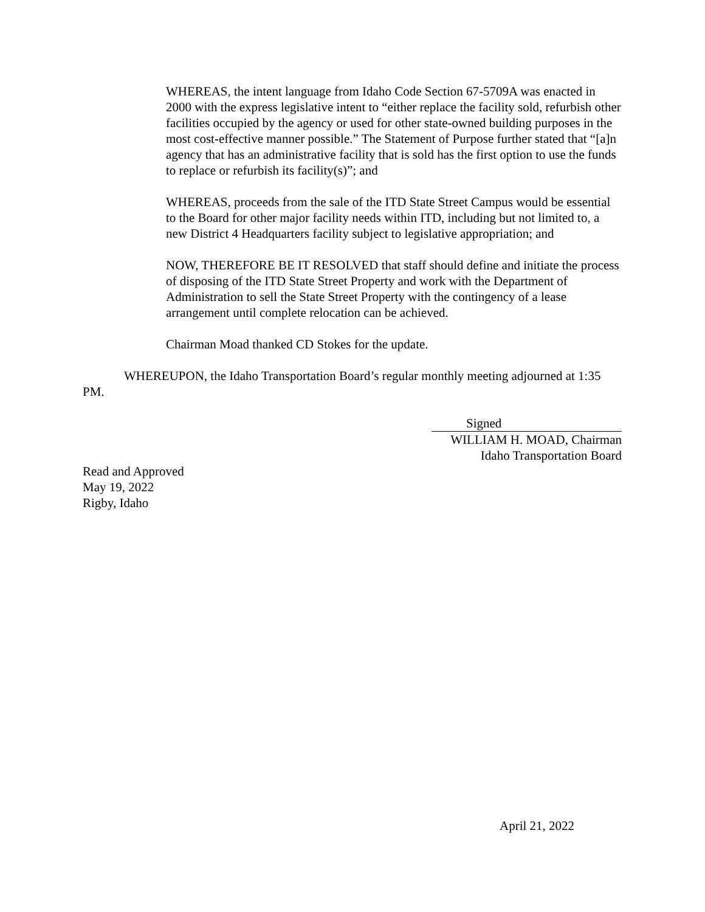WHEREAS, the intent language from Idaho Code Section 67-5709A was enacted in 2000 with the express legislative intent to “either replace the facility sold, refurbish other facilities occupied by the agency or used for other state-owned building purposes in the most cost-effective manner possible.” The Statement of Purpose further stated that “[a]n agency that has an administrative facility that is sold has the first option to use the funds to replace or refurbish its facility(s)”; and
WHEREAS, proceeds from the sale of the ITD State Street Campus would be essential to the Board for other major facility needs within ITD, including but not limited to, a new District 4 Headquarters facility subject to legislative appropriation; and
NOW, THEREFORE BE IT RESOLVED that staff should define and initiate the process of disposing of the ITD State Street Property and work with the Department of Administration to sell the State Street Property with the contingency of a lease arrangement until complete relocation can be achieved.
Chairman Moad thanked CD Stokes for the update.
WHEREUPON, the Idaho Transportation Board’s regular monthly meeting adjourned at 1:35 PM.
Signed
WILLIAM H. MOAD, Chairman
Idaho Transportation Board
Read and Approved
May 19, 2022
Rigby, Idaho
April 21, 2022